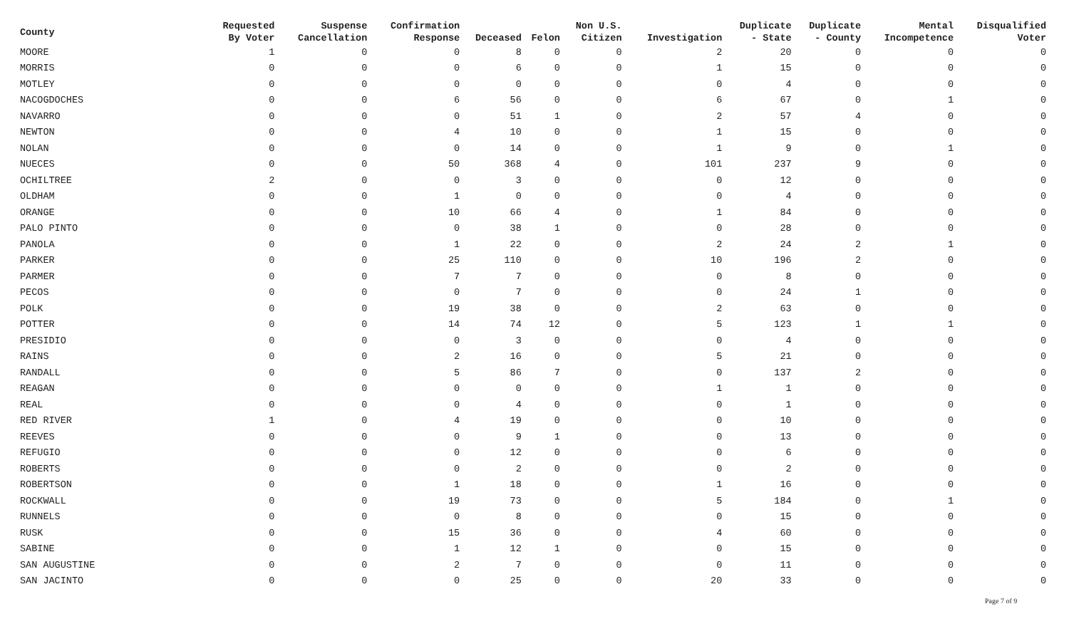| County | Requested By Voter | Suspense Cancellation | Confirmation Response | Deceased | Felon | Non U.S. Citizen | Investigation | Duplicate - State | Duplicate - County | Mental Incompetence | Disqualified Voter |
| --- | --- | --- | --- | --- | --- | --- | --- | --- | --- | --- | --- |
| MOORE | 1 | 0 | 0 | 8 | 0 | 0 | 2 | 20 | 0 | 0 | 0 |
| MORRIS | 0 | 0 | 0 | 6 | 0 | 0 | 1 | 15 | 0 | 0 | 0 |
| MOTLEY | 0 | 0 | 0 | 0 | 0 | 0 | 0 | 4 | 0 | 0 | 0 |
| NACOGDOCHES | 0 | 0 | 6 | 56 | 0 | 0 | 6 | 67 | 0 | 1 | 0 |
| NAVARRO | 0 | 0 | 0 | 51 | 1 | 0 | 2 | 57 | 4 | 0 | 0 |
| NEWTON | 0 | 0 | 4 | 10 | 0 | 0 | 1 | 15 | 0 | 0 | 0 |
| NOLAN | 0 | 0 | 0 | 14 | 0 | 0 | 1 | 9 | 0 | 1 | 0 |
| NUECES | 0 | 0 | 50 | 368 | 4 | 0 | 101 | 237 | 9 | 0 | 0 |
| OCHILTREE | 2 | 0 | 0 | 3 | 0 | 0 | 0 | 12 | 0 | 0 | 0 |
| OLDHAM | 0 | 0 | 1 | 0 | 0 | 0 | 0 | 4 | 0 | 0 | 0 |
| ORANGE | 0 | 0 | 10 | 66 | 4 | 0 | 1 | 84 | 0 | 0 | 0 |
| PALO PINTO | 0 | 0 | 0 | 38 | 1 | 0 | 0 | 28 | 0 | 0 | 0 |
| PANOLA | 0 | 0 | 1 | 22 | 0 | 0 | 2 | 24 | 2 | 1 | 0 |
| PARKER | 0 | 0 | 25 | 110 | 0 | 0 | 10 | 196 | 2 | 0 | 0 |
| PARMER | 0 | 0 | 7 | 7 | 0 | 0 | 0 | 8 | 0 | 0 | 0 |
| PECOS | 0 | 0 | 0 | 7 | 0 | 0 | 0 | 24 | 1 | 0 | 0 |
| POLK | 0 | 0 | 19 | 38 | 0 | 0 | 2 | 63 | 0 | 0 | 0 |
| POTTER | 0 | 0 | 14 | 74 | 12 | 0 | 5 | 123 | 1 | 1 | 0 |
| PRESIDIO | 0 | 0 | 0 | 3 | 0 | 0 | 0 | 4 | 0 | 0 | 0 |
| RAINS | 0 | 0 | 2 | 16 | 0 | 0 | 5 | 21 | 0 | 0 | 0 |
| RANDALL | 0 | 0 | 5 | 86 | 7 | 0 | 0 | 137 | 2 | 0 | 0 |
| REAGAN | 0 | 0 | 0 | 0 | 0 | 0 | 1 | 1 | 0 | 0 | 0 |
| REAL | 0 | 0 | 0 | 4 | 0 | 0 | 0 | 1 | 0 | 0 | 0 |
| RED RIVER | 1 | 0 | 4 | 19 | 0 | 0 | 0 | 10 | 0 | 0 | 0 |
| REEVES | 0 | 0 | 0 | 9 | 1 | 0 | 0 | 13 | 0 | 0 | 0 |
| REFUGIO | 0 | 0 | 0 | 12 | 0 | 0 | 0 | 6 | 0 | 0 | 0 |
| ROBERTS | 0 | 0 | 0 | 2 | 0 | 0 | 0 | 2 | 0 | 0 | 0 |
| ROBERTSON | 0 | 0 | 1 | 18 | 0 | 0 | 1 | 16 | 0 | 0 | 0 |
| ROCKWALL | 0 | 0 | 19 | 73 | 0 | 0 | 5 | 184 | 0 | 1 | 0 |
| RUNNELS | 0 | 0 | 0 | 8 | 0 | 0 | 0 | 15 | 0 | 0 | 0 |
| RUSK | 0 | 0 | 15 | 36 | 0 | 0 | 4 | 60 | 0 | 0 | 0 |
| SABINE | 0 | 0 | 1 | 12 | 1 | 0 | 0 | 15 | 0 | 0 | 0 |
| SAN AUGUSTINE | 0 | 0 | 2 | 7 | 0 | 0 | 0 | 11 | 0 | 0 | 0 |
| SAN JACINTO | 0 | 0 | 0 | 25 | 0 | 0 | 20 | 33 | 0 | 0 | 0 |
Page 7 of 9